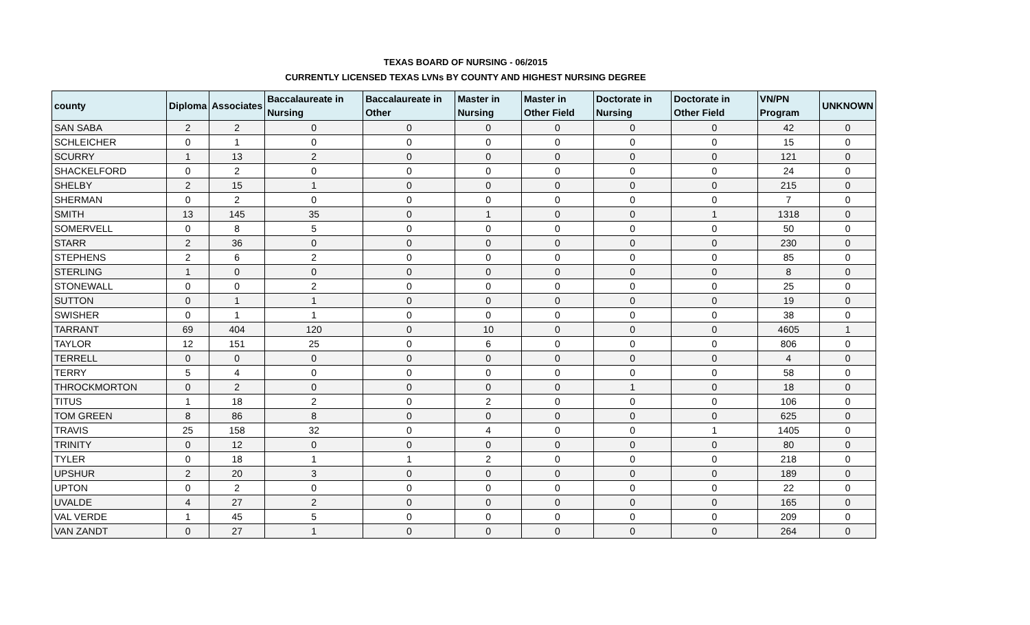TEXAS BOARD OF NURSING - 06/2015
CURRENTLY LICENSED TEXAS LVNs BY COUNTY AND HIGHEST NURSING DEGREE
| county | Diploma | Associates | Baccalaureate in Nursing | Baccalaureate in Other | Master in Nursing | Master in Other Field | Doctorate in Nursing | Doctorate in Other Field | VN/PN Program | UNKNOWN |
| --- | --- | --- | --- | --- | --- | --- | --- | --- | --- | --- |
| SAN SABA | 2 | 2 | 0 | 0 | 0 | 0 | 0 | 0 | 42 | 0 |
| SCHLEICHER | 0 | 1 | 0 | 0 | 0 | 0 | 0 | 0 | 15 | 0 |
| SCURRY | 1 | 13 | 2 | 0 | 0 | 0 | 0 | 0 | 121 | 0 |
| SHACKELFORD | 0 | 2 | 0 | 0 | 0 | 0 | 0 | 0 | 24 | 0 |
| SHELBY | 2 | 15 | 1 | 0 | 0 | 0 | 0 | 0 | 215 | 0 |
| SHERMAN | 0 | 2 | 0 | 0 | 0 | 0 | 0 | 0 | 7 | 0 |
| SMITH | 13 | 145 | 35 | 0 | 1 | 0 | 0 | 1 | 1318 | 0 |
| SOMERVELL | 0 | 8 | 5 | 0 | 0 | 0 | 0 | 0 | 50 | 0 |
| STARR | 2 | 36 | 0 | 0 | 0 | 0 | 0 | 0 | 230 | 0 |
| STEPHENS | 2 | 6 | 2 | 0 | 0 | 0 | 0 | 0 | 85 | 0 |
| STERLING | 1 | 0 | 0 | 0 | 0 | 0 | 0 | 0 | 8 | 0 |
| STONEWALL | 0 | 0 | 2 | 0 | 0 | 0 | 0 | 0 | 25 | 0 |
| SUTTON | 0 | 1 | 1 | 0 | 0 | 0 | 0 | 0 | 19 | 0 |
| SWISHER | 0 | 1 | 1 | 0 | 0 | 0 | 0 | 0 | 38 | 0 |
| TARRANT | 69 | 404 | 120 | 0 | 10 | 0 | 0 | 0 | 4605 | 1 |
| TAYLOR | 12 | 151 | 25 | 0 | 6 | 0 | 0 | 0 | 806 | 0 |
| TERRELL | 0 | 0 | 0 | 0 | 0 | 0 | 0 | 0 | 4 | 0 |
| TERRY | 5 | 4 | 0 | 0 | 0 | 0 | 0 | 0 | 58 | 0 |
| THROCKMORTON | 0 | 2 | 0 | 0 | 0 | 0 | 1 | 0 | 18 | 0 |
| TITUS | 1 | 18 | 2 | 0 | 2 | 0 | 0 | 0 | 106 | 0 |
| TOM GREEN | 8 | 86 | 8 | 0 | 0 | 0 | 0 | 0 | 625 | 0 |
| TRAVIS | 25 | 158 | 32 | 0 | 4 | 0 | 0 | 1 | 1405 | 0 |
| TRINITY | 0 | 12 | 0 | 0 | 0 | 0 | 0 | 0 | 80 | 0 |
| TYLER | 0 | 18 | 1 | 1 | 2 | 0 | 0 | 0 | 218 | 0 |
| UPSHUR | 2 | 20 | 3 | 0 | 0 | 0 | 0 | 0 | 189 | 0 |
| UPTON | 0 | 2 | 0 | 0 | 0 | 0 | 0 | 0 | 22 | 0 |
| UVALDE | 4 | 27 | 2 | 0 | 0 | 0 | 0 | 0 | 165 | 0 |
| VAL VERDE | 1 | 45 | 5 | 0 | 0 | 0 | 0 | 0 | 209 | 0 |
| VAN ZANDT | 0 | 27 | 1 | 0 | 0 | 0 | 0 | 0 | 264 | 0 |